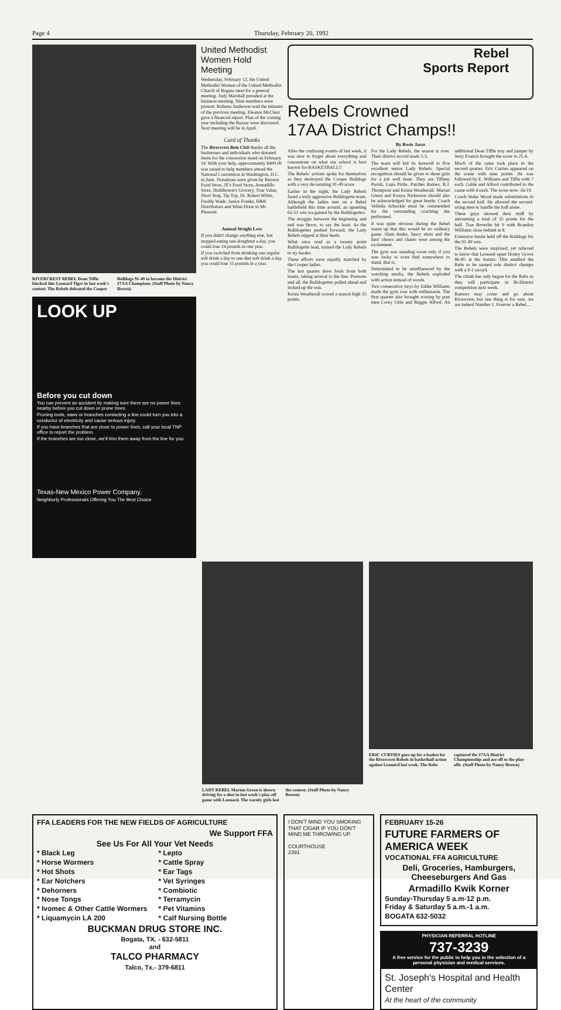Page 4 Thursday, February 20, 1992
RIVERCREST REBEL Dean Tiffie blocked this Leonard Tiger in last week's contest. The Rebels defeated the Cooper Bulldogs 91-49 to become the District 17AA Champions. (Staff Photo by Nancy Brown)
LOOK UP
Before you cut down
You can prevent an accident by making sure there are no power lines nearby before you cut down or prune trees.
Pruning tools, saws or branches contacting a line could turn you into a conductor of electricity and cause serious injury.
If you have branches that are close to power lines, call your local TNP office to report the problem.
If the branches are too close, we'll trim them away from the line for you.
Texas-New Mexico Power Company.
Neighborly Professionals Offering You The Best Choice
United Methodist Women Hold Meeting
Wednesday, February 12, the United Methodist Women of the Untied Methodist Church of Bogata meet for a general meeting. Judy Marshall presided at the business meeting. Nine members were present. Roberta Anderson read the minutes of the previous meeting. Eleanor McCluer gave a financial report. Plan of the coming year including the Bazaar were discussed. Next meeting will be in April.
Card of Thanks
The Rivercrest Beta Club thanks all the businesses and individuals who donated items for the concession stand on February 14. With your help, approximately $400.00 was raised to help members attend the National Convention in Washington, D.C. in June. Donations were given by Burress Food Store, JE's Food Store, Armadillo Store, Huddleston's Grocery, True Value, Short Stop, Tip Top, Dr. Robert White, Freddy Wade, Janice Franks, H&R Distributors and Winn Dixie in Mt. Pleasant.
Annual Weight Loss
If you didn't change anything else, but stopped eating one doughnut a day, you could lose 24 pounds in one year.
If you switched from drinking one regular soft drink a day to one diet soft drink a day, you could lose 15 pounds in a year.
Rebel
Sports Report
Rebels Crowned
17AA District Champs!!
By Rosie Jasso
After the confusing events of last week, it was nice to forget about everything and concentrate on what our school is best known for-BASKETBALL!!
The Rebels' actions spoke for themselves as they destroyed the Cooper Bulldogs with a very devastating 91-49 score.
Earlier in the night, the Lady Rebels faced a truly aggressive Bulldogette team. Although the ladies met on a Rebel battlefield this time around, an upsetting 62-51 win wa gained by the Bulldogettes.
The struggle between the beginning and end was fierce, to say the least. As the Bulldogettes pushed forward, the Lady Rebels nipped at their heels.
What once read as a twenty point Bulldogette lead, insired the Lady Rebels to try harder.
These efforts were equally matched by the Cooper ladies.
The last quarter drew fouls from both teams, taking several to the line. Pressure and all, the Bulldogettes pulled ahead and locked up the win.
Krista Weatherall scored a season high 25 points.
For the Lady Rebels, the season is over. Their district record reads 5-5.
The team will bid its farewell to five excellent senior Lady Rebels. Special recognition should be given to these girls for a job well done. They are Tiffany Parish, Lana Pirtle, Patches Raines, B.J. Thompson and Krista Weatherall. Marian Green and Konya Nickerson should also be acknowledged for great hustle. Coach Velinda Arbuckle must be commended for the outstanding coaching she performed.
It was quite obvious during the Rebel warm up that this would be no ordinary game. Slam dunks, fancy shots and the fans' cheers and chants were among the excitement.
The gym was standing room only if you wee lucky to even find somewhere to stand, that is.
Determined to be uninfluenced by the watching media, the Rebels exploded with action instead of words.
Two consecutive treys by Eddie Williams made the gym roar with enthusiasm. The first quarter also brought scoring by post men Corey Gble and Reggie Alford. An additional Dean Tiffie trey and jumper by Jerry Francis brought the score to 25-6.
Much of the same took place in the second quarter. Eric Curties appeared on the scene with nine points. He was followed by E. Williams and Tiffie with 7 each. Gable and Alford contributed to the cause with 4 each. The score now: 56-19.
Coach Wake Wood made substitutions in the second half. He allowed the second-string men to handle the half alone.
These guys showed their stuff by amounting a total of 35 points for the half. Trae Beverlin hit 9 with Brandon Williams close behind at 8.
Extensive hustle held off the Bulldogs for the 91-49 win.
The Rebels were surprised, yet relieved to know that Leonard upset Honey Grove 86-85 at the buzzer. This enabled the Rebs to be named sole distirct champs with a 9-1 record.
The climb has only begun for the Rebs as they will participate in Bi-District competition next week.
Rumors may come and go about Rivercrest, but one thing is for sure, we are indeed Number 1. Forever a Rebel....
LADY REBEL Marian Green is shown driving for a shot in last week's play-off game with Leonard. The varsity girls lost the contest. (Staff Photo by Nancy Brown)
ERIC CURTIES goes up for a basket for the Rivercrest Rebels in basketball action against Leonard last week. The Rebs captured the 17AA District Championship and are off to the play-offs. (Staff Photo by Nancy Brown)
FFA LEADERS FOR THE NEW FIELDS OF AGRICULTURE
We Support FFA
See Us For All Your Vet Needs
* Black Leg
* Horse Wormers
* Hot Shots
* Ear Notchers
* Dehorners
* Nose Tongs
* Ivomec & Other Cattle Wormers
* Liquamycin LA 200
* Lepto
* Cattle Spray
* Ear Tags
* Vet Syringes
* Combiotic
* Terramycin
* Pet Vitamins
* Calf Nursing Bottle
BUCKMAN DRUG STORE INC.
Bogata, TX. - 632-5811
and
TALCO PHARMACY
Talco, Tx.- 379-6811
I DON'T MIND YOU SMOKING THAT CIGAR IF YOU DON'T MIND ME THROWING UP.
COURTHOUSE
2391
FEBRUARY 15-26
FUTURE FARMERS OF AMERICA WEEK
VOCATIONAL FFA AGRICULTURE
Deli, Groceries, Hamburgers, Cheeseburgers And Gas
Armadillo Kwik Korner
Sunday-Thursday 5 a.m-12 p.m.
Friday & Saturday 5 a.m.-1 a.m.
BOGATA 632-5032
PHYSICIAN REFERRAL HOTLINE
737-3239
A free service for the public to help you in the selection of a personal physician and medical services.
St. Joseph's Hospital and Health Center
At the heart of the community